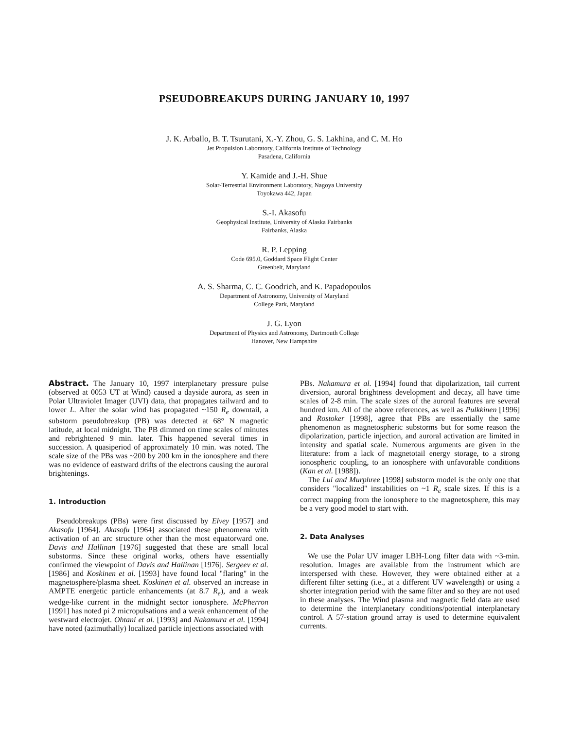PSEUDOBREAKUPS DURING JANUARY 10, 1997
J. K. Arballo, B. T. Tsurutani, X.-Y. Zhou, G. S. Lakhina, and C. M. Ho
Jet Propulsion Laboratory, California Institute of Technology
Pasadena, California
Y. Kamide and J.-H. Shue
Solar-Terrestrial Environment Laboratory, Nagoya University
Toyokawa 442, Japan
S.-I. Akasofu
Geophysical Institute, University of Alaska Fairbanks
Fairbanks, Alaska
R. P. Lepping
Code 695.0, Goddard Space Flight Center
Greenbelt, Maryland
A. S. Sharma, C. C. Goodrich, and K. Papadopoulos
Department of Astronomy, University of Maryland
College Park, Maryland
J. G. Lyon
Department of Physics and Astronomy, Dartmouth College
Hanover, New Hampshire
Abstract. The January 10, 1997 interplanetary pressure pulse (observed at 0053 UT at Wind) caused a dayside aurora, as seen in Polar Ultraviolet Imager (UVI) data, that propagates tailward and to lower L. After the solar wind has propagated ~150 R<sub>e</sub> downtail, a substorm pseudobreakup (PB) was detected at 68° N magnetic latitude, at local midnight. The PB dimmed on time scales of minutes and rebrightened 9 min. later. This happened several times in succession. A quasiperiod of approximately 10 min. was noted. The scale size of the PBs was ~200 by 200 km in the ionosphere and there was no evidence of eastward drifts of the electrons causing the auroral brightenings.
1. Introduction
Pseudobreakups (PBs) were first discussed by Elvey [1957] and Akasofu [1964]. Akasofu [1964] associated these phenomena with activation of an arc structure other than the most equatorward one. Davis and Hallinan [1976] suggested that these are small local substorms. Since these original works, others have essentially confirmed the viewpoint of Davis and Hallinan [1976]. Sergeev et al. [1986] and Koskinen et al. [1993] have found local "flaring" in the magnetosphere/plasma sheet. Koskinen et al. observed an increase in AMPTE energetic particle enhancements (at 8.7 R<sub>e</sub>), and a weak wedge-like current in the midnight sector ionosphere. McPherron [1991] has noted pi 2 micropulsations and a weak enhancement of the westward electrojet. Ohtani et al. [1993] and Nakamura et al. [1994] have noted (azimuthally) localized particle injections associated with
PBs. Nakamura et al. [1994] found that dipolarization, tail current diversion, auroral brightness development and decay, all have time scales of 2-8 min. The scale sizes of the auroral features are several hundred km. All of the above references, as well as Pulkkinen [1996] and Rostoker [1998], agree that PBs are essentially the same phenomenon as magnetospheric substorms but for some reason the dipolarization, particle injection, and auroral activation are limited in intensity and spatial scale. Numerous arguments are given in the literature: from a lack of magnetotail energy storage, to a strong ionospheric coupling, to an ionosphere with unfavorable conditions (Kan et al. [1988]).
The Lui and Murphree [1998] substorm model is the only one that considers "localized" instabilities on ~1 R<sub>e</sub> scale sizes. If this is a correct mapping from the ionosphere to the magnetosphere, this may be a very good model to start with.
2. Data Analyses
We use the Polar UV imager LBH-Long filter data with ~3-min. resolution. Images are available from the instrument which are interspersed with these. However, they were obtained either at a different filter setting (i.e., at a different UV wavelength) or using a shorter integration period with the same filter and so they are not used in these analyses. The Wind plasma and magnetic field data are used to determine the interplanetary conditions/potential interplanetary control. A 57-station ground array is used to determine equivalent currents.